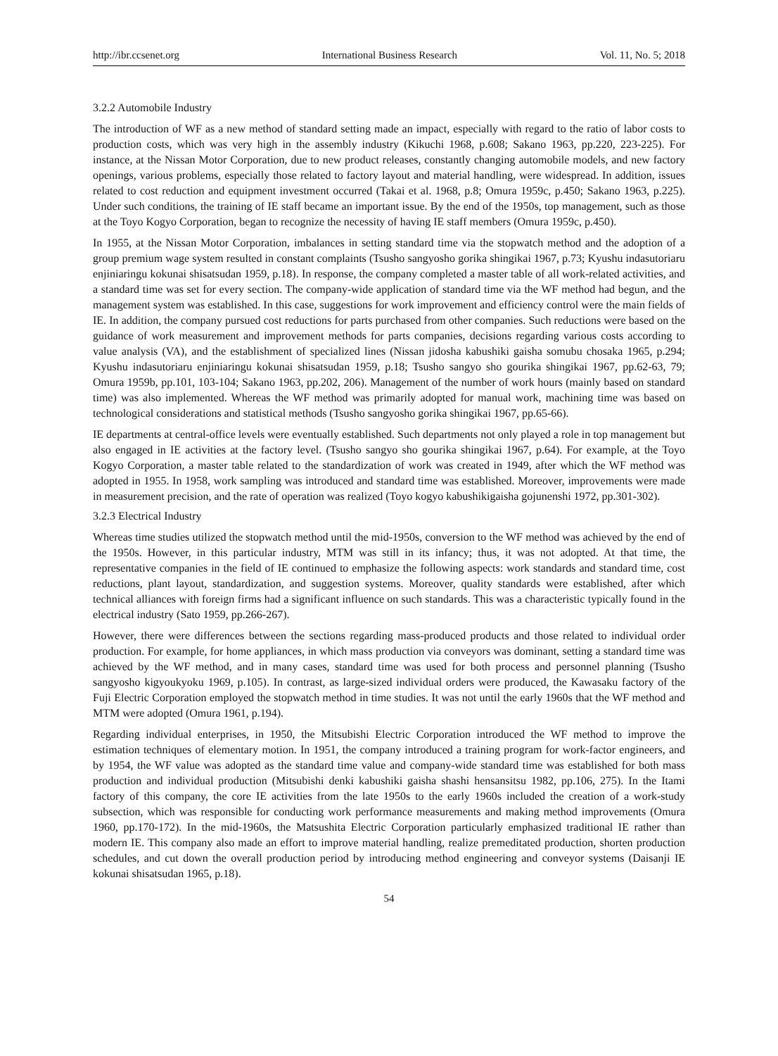http://ibr.ccsenet.org International Business Research Vol. 11, No. 5; 2018
3.2.2 Automobile Industry
The introduction of WF as a new method of standard setting made an impact, especially with regard to the ratio of labor costs to production costs, which was very high in the assembly industry (Kikuchi 1968, p.608; Sakano 1963, pp.220, 223-225). For instance, at the Nissan Motor Corporation, due to new product releases, constantly changing automobile models, and new factory openings, various problems, especially those related to factory layout and material handling, were widespread. In addition, issues related to cost reduction and equipment investment occurred (Takai et al. 1968, p.8; Omura 1959c, p.450; Sakano 1963, p.225). Under such conditions, the training of IE staff became an important issue. By the end of the 1950s, top management, such as those at the Toyo Kogyo Corporation, began to recognize the necessity of having IE staff members (Omura 1959c, p.450).
In 1955, at the Nissan Motor Corporation, imbalances in setting standard time via the stopwatch method and the adoption of a group premium wage system resulted in constant complaints (Tsusho sangyosho gorika shingikai 1967, p.73; Kyushu indasutoriaru enjiniaringu kokunai shisatsudan 1959, p.18). In response, the company completed a master table of all work-related activities, and a standard time was set for every section. The company-wide application of standard time via the WF method had begun, and the management system was established. In this case, suggestions for work improvement and efficiency control were the main fields of IE. In addition, the company pursued cost reductions for parts purchased from other companies. Such reductions were based on the guidance of work measurement and improvement methods for parts companies, decisions regarding various costs according to value analysis (VA), and the establishment of specialized lines (Nissan jidosha kabushiki gaisha somubu chosaka 1965, p.294; Kyushu indasutoriaru enjiniaringu kokunai shisatsudan 1959, p.18; Tsusho sangyo sho gourika shingikai 1967, pp.62-63, 79; Omura 1959b, pp.101, 103-104; Sakano 1963, pp.202, 206). Management of the number of work hours (mainly based on standard time) was also implemented. Whereas the WF method was primarily adopted for manual work, machining time was based on technological considerations and statistical methods (Tsusho sangyosho gorika shingikai 1967, pp.65-66).
IE departments at central-office levels were eventually established. Such departments not only played a role in top management but also engaged in IE activities at the factory level. (Tsusho sangyo sho gourika shingikai 1967, p.64). For example, at the Toyo Kogyo Corporation, a master table related to the standardization of work was created in 1949, after which the WF method was adopted in 1955. In 1958, work sampling was introduced and standard time was established. Moreover, improvements were made in measurement precision, and the rate of operation was realized (Toyo kogyo kabushikigaisha gojunenshi 1972, pp.301-302).
3.2.3 Electrical Industry
Whereas time studies utilized the stopwatch method until the mid-1950s, conversion to the WF method was achieved by the end of the 1950s. However, in this particular industry, MTM was still in its infancy; thus, it was not adopted. At that time, the representative companies in the field of IE continued to emphasize the following aspects: work standards and standard time, cost reductions, plant layout, standardization, and suggestion systems. Moreover, quality standards were established, after which technical alliances with foreign firms had a significant influence on such standards. This was a characteristic typically found in the electrical industry (Sato 1959, pp.266-267).
However, there were differences between the sections regarding mass-produced products and those related to individual order production. For example, for home appliances, in which mass production via conveyors was dominant, setting a standard time was achieved by the WF method, and in many cases, standard time was used for both process and personnel planning (Tsusho sangyosho kigyoukyoku 1969, p.105). In contrast, as large-sized individual orders were produced, the Kawasaku factory of the Fuji Electric Corporation employed the stopwatch method in time studies. It was not until the early 1960s that the WF method and MTM were adopted (Omura 1961, p.194).
Regarding individual enterprises, in 1950, the Mitsubishi Electric Corporation introduced the WF method to improve the estimation techniques of elementary motion. In 1951, the company introduced a training program for work-factor engineers, and by 1954, the WF value was adopted as the standard time value and company-wide standard time was established for both mass production and individual production (Mitsubishi denki kabushiki gaisha shashi hensansitsu 1982, pp.106, 275). In the Itami factory of this company, the core IE activities from the late 1950s to the early 1960s included the creation of a work-study subsection, which was responsible for conducting work performance measurements and making method improvements (Omura 1960, pp.170-172). In the mid-1960s, the Matsushita Electric Corporation particularly emphasized traditional IE rather than modern IE. This company also made an effort to improve material handling, realize premeditated production, shorten production schedules, and cut down the overall production period by introducing method engineering and conveyor systems (Daisanji IE kokunai shisatsudan 1965, p.18).
54